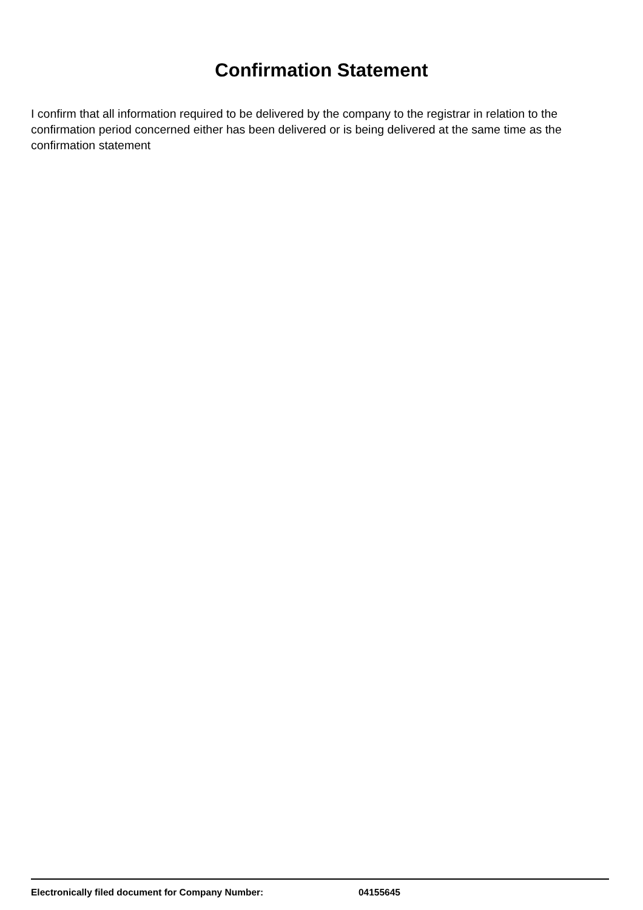Confirmation Statement
I confirm that all information required to be delivered by the company to the registrar in relation to the confirmation period concerned either has been delivered or is being delivered at the same time as the confirmation statement
Electronically filed document for Company Number: 04155645